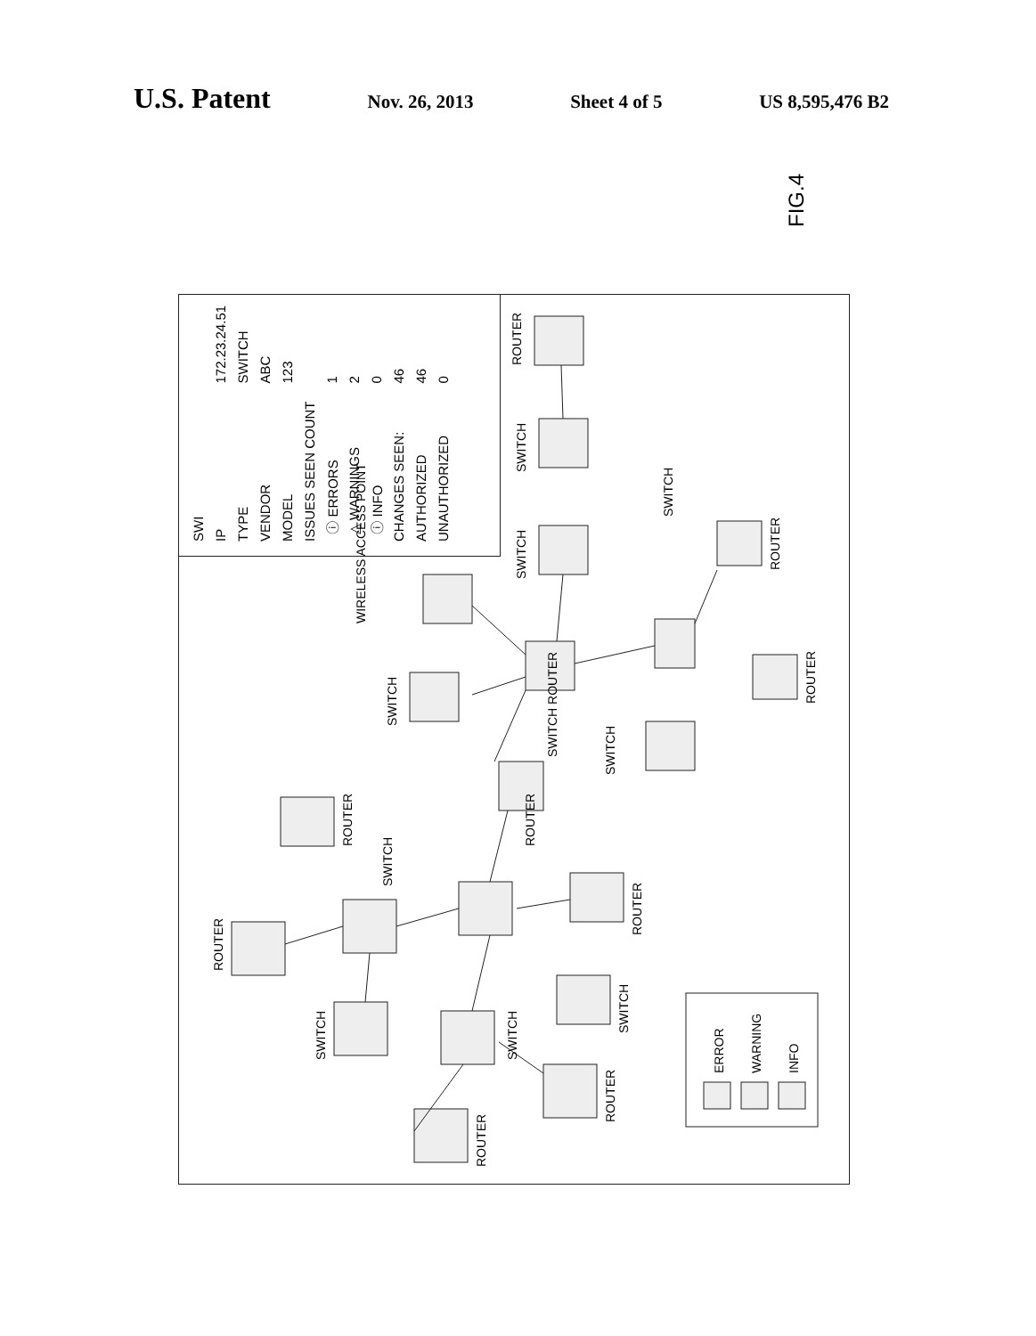U.S. Patent Nov. 26, 2013 Sheet 4 of 5 US 8,595,476 B2
FIG.4
| SWI | |
| IP | 172.23.24.51 |
| TYPE | SWITCH |
| VENDOR | ABC |
| MODEL | 123 |
| ISSUES SEEN COUNT | |
| ⓘ ERRORS | 1 |
| △ WARNINGS | 2 |
| ⓘ INFO | 0 |
| CHANGES SEEN: | 46 |
| AUTHORIZED | 46 |
| UNAUTHORIZED | 0 |
ROUTER
SWITCH
SWITCH
WIRELESS ACCESS POINT
SWITCH
ROUTER
SWITCH
SWITCH ROUTER
ROUTER
SWITCH
ROUTER
ROUTER
SWITCH
ROUTER
ROUTER
SWITCH
SWITCH
SWITCH
ROUTER
ROUTER
ERROR
WARNING
INFO